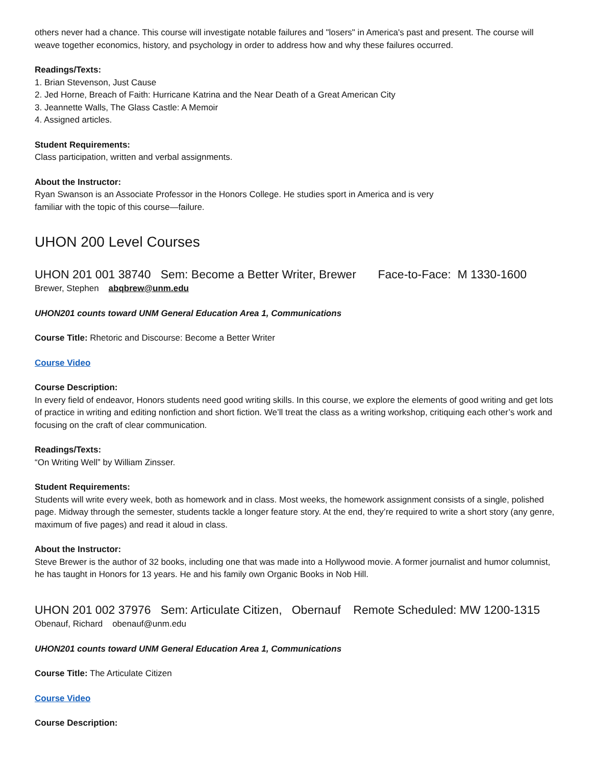others never had a chance. This course will investigate notable failures and "losers" in America's past and present. The course will weave together economics, history, and psychology in order to address how and why these failures occurred.
Readings/Texts:
1. Brian Stevenson, Just Cause
2. Jed Horne, Breach of Faith: Hurricane Katrina and the Near Death of a Great American City
3. Jeannette Walls, The Glass Castle: A Memoir
4. Assigned articles.
Student Requirements:
Class participation, written and verbal assignments.
About the Instructor:
Ryan Swanson is an Associate Professor in the Honors College. He studies sport in America and is very
familiar with the topic of this course—failure.
UHON 200 Level Courses
UHON 201 001 38740 Sem: Become a Better Writer, Brewer Face-to-Face: M 1330-1600
Brewer, Stephen abqbrew@unm.edu
UHON201 counts toward UNM General Education Area 1, Communications
Course Title: Rhetoric and Discourse: Become a Better Writer
Course Video
Course Description:
In every field of endeavor, Honors students need good writing skills. In this course, we explore the elements of good writing and get lots of practice in writing and editing nonfiction and short fiction. We’ll treat the class as a writing workshop, critiquing each other’s work and focusing on the craft of clear communication.
Readings/Texts:
“On Writing Well” by William Zinsser.
Student Requirements:
Students will write every week, both as homework and in class. Most weeks, the homework assignment consists of a single, polished page. Midway through the semester, students tackle a longer feature story. At the end, they’re required to write a short story (any genre, maximum of five pages) and read it aloud in class.
About the Instructor:
Steve Brewer is the author of 32 books, including one that was made into a Hollywood movie. A former journalist and humor columnist, he has taught in Honors for 13 years. He and his family own Organic Books in Nob Hill.
UHON 201 002 37976 Sem: Articulate Citizen, Obernauf Remote Scheduled: MW 1200-1315
Obenauf, Richard obenauf@unm.edu
UHON201 counts toward UNM General Education Area 1, Communications
Course Title: The Articulate Citizen
Course Video
Course Description: